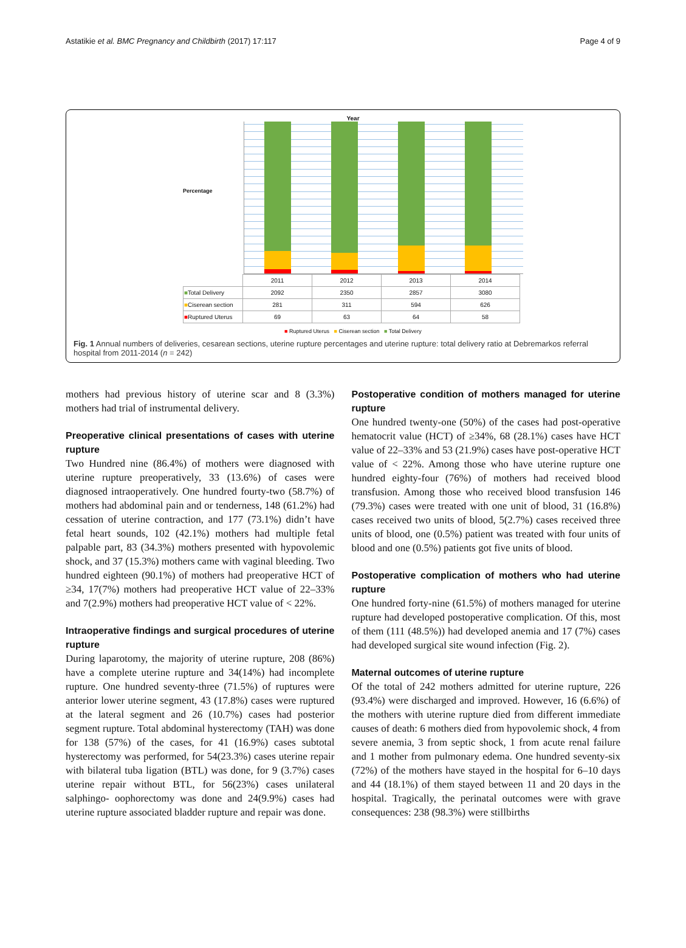Astatikie et al. BMC Pregnancy and Childbirth (2017) 17:117 Page 4 of 9
Year
Percentage
| | 2011 | 2012 | 2013 | 2014 |
| ■ Total Delivery | 2092 | 2350 | 2857 | 3080 |
| ■ Ciserean section | 281 | 311 | 594 | 626 |
| ■ Ruptured Uterus | 69 | 63 | 64 | 58 |
■ Ruptured Uterus ■ Ciserean section ■ Total Delivery
Fig. 1 Annual numbers of deliveries, cesarean sections, uterine rupture percentages and uterine rupture: total delivery ratio at Debremarkos referral hospital from 2011-2014 (n = 242)
mothers had previous history of uterine scar and 8 (3.3%) mothers had trial of instrumental delivery.
Preoperative clinical presentations of cases with uterine rupture
Two Hundred nine (86.4%) of mothers were diagnosed with uterine rupture preoperatively, 33 (13.6%) of cases were diagnosed intraoperatively. One hundred fourty-two (58.7%) of mothers had abdominal pain and or tenderness, 148 (61.2%) had cessation of uterine contraction, and 177 (73.1%) didn’t have fetal heart sounds, 102 (42.1%) mothers had multiple fetal palpable part, 83 (34.3%) mothers presented with hypovolemic shock, and 37 (15.3%) mothers came with vaginal bleeding. Two hundred eighteen (90.1%) of mothers had preoperative HCT of ≥34, 17(7%) mothers had preoperative HCT value of 22–33% and 7(2.9%) mothers had preoperative HCT value of < 22%.
Intraoperative findings and surgical procedures of uterine rupture
During laparotomy, the majority of uterine rupture, 208 (86%) have a complete uterine rupture and 34(14%) had incomplete rupture. One hundred seventy-three (71.5%) of ruptures were anterior lower uterine segment, 43 (17.8%) cases were ruptured at the lateral segment and 26 (10.7%) cases had posterior segment rupture. Total abdominal hysterectomy (TAH) was done for 138 (57%) of the cases, for 41 (16.9%) cases subtotal hysterectomy was performed, for 54(23.3%) cases uterine repair with bilateral tuba ligation (BTL) was done, for 9 (3.7%) cases uterine repair without BTL, for 56(23%) cases unilateral salphingo- oophorectomy was done and 24(9.9%) cases had uterine rupture associated bladder rupture and repair was done.
Postoperative condition of mothers managed for uterine rupture
One hundred twenty-one (50%) of the cases had post-operative hematocrit value (HCT) of ≥34%, 68 (28.1%) cases have HCT value of 22–33% and 53 (21.9%) cases have post-operative HCT value of < 22%. Among those who have uterine rupture one hundred eighty-four (76%) of mothers had received blood transfusion. Among those who received blood transfusion 146 (79.3%) cases were treated with one unit of blood, 31 (16.8%) cases received two units of blood, 5(2.7%) cases received three units of blood, one (0.5%) patient was treated with four units of blood and one (0.5%) patients got five units of blood.
Postoperative complication of mothers who had uterine rupture
One hundred forty-nine (61.5%) of mothers managed for uterine rupture had developed postoperative complication. Of this, most of them (111 (48.5%)) had developed anemia and 17 (7%) cases had developed surgical site wound infection (Fig. 2).
Maternal outcomes of uterine rupture
Of the total of 242 mothers admitted for uterine rupture, 226 (93.4%) were discharged and improved. However, 16 (6.6%) of the mothers with uterine rupture died from different immediate causes of death: 6 mothers died from hypovolemic shock, 4 from severe anemia, 3 from septic shock, 1 from acute renal failure and 1 mother from pulmonary edema. One hundred seventy-six (72%) of the mothers have stayed in the hospital for 6–10 days and 44 (18.1%) of them stayed between 11 and 20 days in the hospital. Tragically, the perinatal outcomes were with grave consequences: 238 (98.3%) were stillbirths